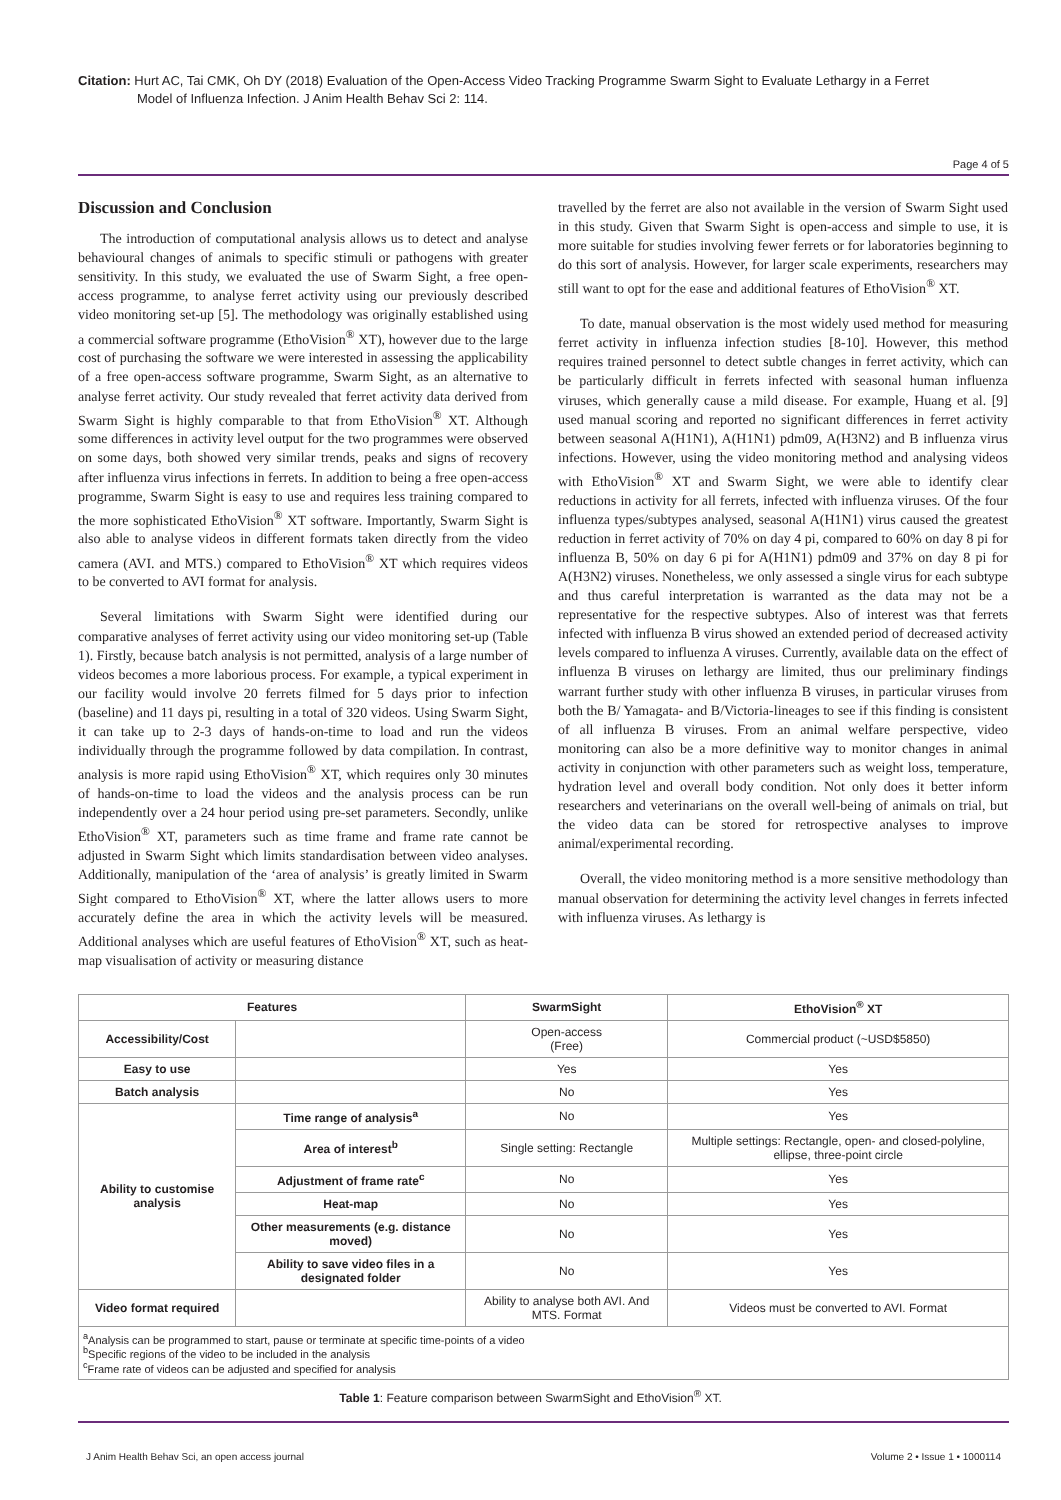Citation: Hurt AC, Tai CMK, Oh DY (2018) Evaluation of the Open-Access Video Tracking Programme Swarm Sight to Evaluate Lethargy in a Ferret
Model of Influenza Infection. J Anim Health Behav Sci 2: 114.
Page 4 of 5
Discussion and Conclusion
The introduction of computational analysis allows us to detect and analyse behavioural changes of animals to specific stimuli or pathogens with greater sensitivity. In this study, we evaluated the use of Swarm Sight, a free open-access programme, to analyse ferret activity using our previously described video monitoring set-up [5]. The methodology was originally established using a commercial software programme (EthoVision<sup>®</sup> XT), however due to the large cost of purchasing the software we were interested in assessing the applicability of a free open-access software programme, Swarm Sight, as an alternative to analyse ferret activity. Our study revealed that ferret activity data derived from Swarm Sight is highly comparable to that from EthoVision<sup>®</sup> XT. Although some differences in activity level output for the two programmes were observed on some days, both showed very similar trends, peaks and signs of recovery after influenza virus infections in ferrets. In addition to being a free open-access programme, Swarm Sight is easy to use and requires less training compared to the more sophisticated EthoVision<sup>®</sup> XT software. Importantly, Swarm Sight is also able to analyse videos in different formats taken directly from the video camera (AVI. and MTS.) compared to EthoVision<sup>®</sup> XT which requires videos to be converted to AVI format for analysis.
Several limitations with Swarm Sight were identified during our comparative analyses of ferret activity using our video monitoring set-up (Table 1). Firstly, because batch analysis is not permitted, analysis of a large number of videos becomes a more laborious process. For example, a typical experiment in our facility would involve 20 ferrets filmed for 5 days prior to infection (baseline) and 11 days pi, resulting in a total of 320 videos. Using Swarm Sight, it can take up to 2-3 days of hands-on-time to load and run the videos individually through the programme followed by data compilation. In contrast, analysis is more rapid using EthoVision<sup>®</sup> XT, which requires only 30 minutes of hands-on-time to load the videos and the analysis process can be run independently over a 24 hour period using pre-set parameters. Secondly, unlike EthoVision<sup>®</sup> XT, parameters such as time frame and frame rate cannot be adjusted in Swarm Sight which limits standardisation between video analyses. Additionally, manipulation of the ‘area of analysis’ is greatly limited in Swarm Sight compared to EthoVision<sup>®</sup> XT, where the latter allows users to more accurately define the area in which the activity levels will be measured. Additional analyses which are useful features of EthoVision<sup>®</sup> XT, such as heat-map visualisation of activity or measuring distance
travelled by the ferret are also not available in the version of Swarm Sight used in this study. Given that Swarm Sight is open-access and simple to use, it is more suitable for studies involving fewer ferrets or for laboratories beginning to do this sort of analysis. However, for larger scale experiments, researchers may still want to opt for the ease and additional features of EthoVision<sup>®</sup> XT.
To date, manual observation is the most widely used method for measuring ferret activity in influenza infection studies [8-10]. However, this method requires trained personnel to detect subtle changes in ferret activity, which can be particularly difficult in ferrets infected with seasonal human influenza viruses, which generally cause a mild disease. For example, Huang et al. [9] used manual scoring and reported no significant differences in ferret activity between seasonal A(H1N1), A(H1N1) pdm09, A(H3N2) and B influenza virus infections. However, using the video monitoring method and analysing videos with EthoVision<sup>®</sup> XT and Swarm Sight, we were able to identify clear reductions in activity for all ferrets, infected with influenza viruses. Of the four influenza types/subtypes analysed, seasonal A(H1N1) virus caused the greatest reduction in ferret activity of 70% on day 4 pi, compared to 60% on day 8 pi for influenza B, 50% on day 6 pi for A(H1N1) pdm09 and 37% on day 8 pi for A(H3N2) viruses. Nonetheless, we only assessed a single virus for each subtype and thus careful interpretation is warranted as the data may not be a representative for the respective subtypes. Also of interest was that ferrets infected with influenza B virus showed an extended period of decreased activity levels compared to influenza A viruses. Currently, available data on the effect of influenza B viruses on lethargy are limited, thus our preliminary findings warrant further study with other influenza B viruses, in particular viruses from both the B/ Yamagata- and B/Victoria-lineages to see if this finding is consistent of all influenza B viruses. From an animal welfare perspective, video monitoring can also be a more definitive way to monitor changes in animal activity in conjunction with other parameters such as weight loss, temperature, hydration level and overall body condition. Not only does it better inform researchers and veterinarians on the overall well-being of animals on trial, but the video data can be stored for retrospective analyses to improve animal/experimental recording.
Overall, the video monitoring method is a more sensitive methodology than manual observation for determining the activity level changes in ferrets infected with influenza viruses. As lethargy is
| Features | | SwarmSight | EthoVision<sup>®</sup> XT |
| --- | --- | --- | --- |
| Accessibility/Cost | | Open-access (Free) | Commercial product (~USD$5850) |
| Easy to use | | Yes | Yes |
| Batch analysis | | No | Yes |
| Ability to customise analysis | Time range of analysis<sup>a</sup> | No | Yes |
| | Area of interest<sup>b</sup> | Single setting: Rectangle | Multiple settings: Rectangle, open- and closed-polyline, ellipse, three-point circle |
| | Adjustment of frame rate<sup>c</sup> | No | Yes |
| | Heat-map | No | Yes |
| | Other measurements (e.g. distance moved) | No | Yes |
| | Ability to save video files in a designated folder | No | Yes |
| Video format required | | Ability to analyse both AVI. And MTS. Format | Videos must be converted to AVI. Format |
| <sup>a</sup> Analysis can be programmed to start, pause or terminate at specific time-points of a video <sup>b</sup> Specific regions of the video to be included in the analysis <sup>c</sup> Frame rate of videos can be adjusted and specified for analysis | | | |
Table 1: Feature comparison between SwarmSight and EthoVision<sup>®</sup> XT.
J Anim Health Behav Sci, an open access journal Volume 2 • Issue 1 • 1000114